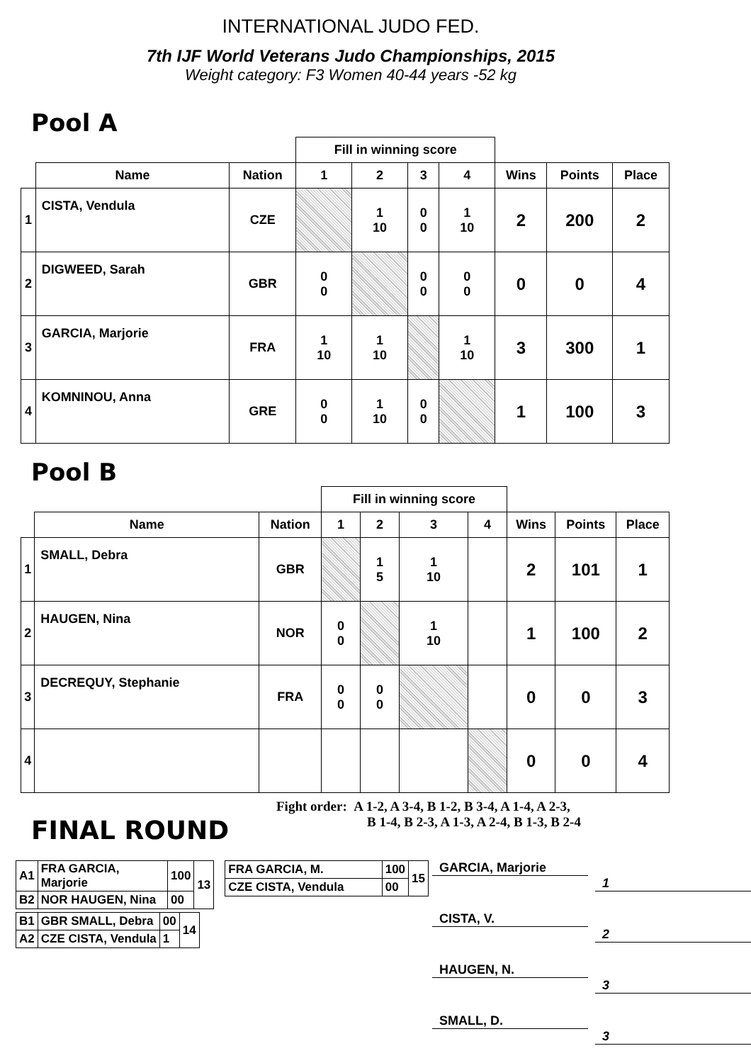INTERNATIONAL JUDO FED.
7th IJF World Veterans Judo Championships, 2015
Weight category: F3 Women 40-44 years -52 kg
Pool A
| | | | Fill in winning score | | | | | | |
| --- | --- | --- | --- | --- | --- | --- | --- | --- | --- |
| | Name | Nation | 1 | 2 | 3 | 4 | Wins | Points | Place |
| 1 | CISTA, Vendula | CZE | | 1 10 | 0 0 | 1 10 | 2 | 200 | 2 |
| 2 | DIGWEED, Sarah | GBR | 0 0 | | 0 0 | 0 0 | 0 | 0 | 4 |
| 3 | GARCIA, Marjorie | FRA | 1 10 | 1 10 | | 1 10 | 3 | 300 | 1 |
| 4 | KOMNINOU, Anna | GRE | 0 0 | 1 10 | 0 0 | | 1 | 100 | 3 |
Pool B
| | | | Fill in winning score | | | | | | |
| --- | --- | --- | --- | --- | --- | --- | --- | --- | --- |
| | Name | Nation | 1 | 2 | 3 | 4 | Wins | Points | Place |
| 1 | SMALL, Debra | GBR | | 1 5 | 1 10 | | 2 | 101 | 1 |
| 2 | HAUGEN, Nina | NOR | 0 0 | | 1 10 | | 1 | 100 | 2 |
| 3 | DECREQUY, Stephanie | FRA | 0 0 | 0 0 | | | 0 | 0 | 3 |
| 4 | | | | | | | 0 | 0 | 4 |
Fight order: A 1-2, A 3-4, B 1-2, B 3-4, A 1-4, A 2-3,
B 1-4, B 2-3, A 1-3, A 2-4, B 1-3, B 2-4
FINAL ROUND
| A1 | FRA GARCIA, Marjorie | 100 | 13 |
| B2 | NOR HAUGEN, Nina | 00 | |
| B1 | GBR SMALL, Debra | 00 | 14 |
| A2 | CZE CISTA, Vendula | 1 | |
| FRA GARCIA, M. | 100 | 15 |
| CZE CISTA, Vendula | 00 | |
GARCIA, Marjorie
1
CISTA, V.
2
HAUGEN, N.
3
SMALL, D.
3